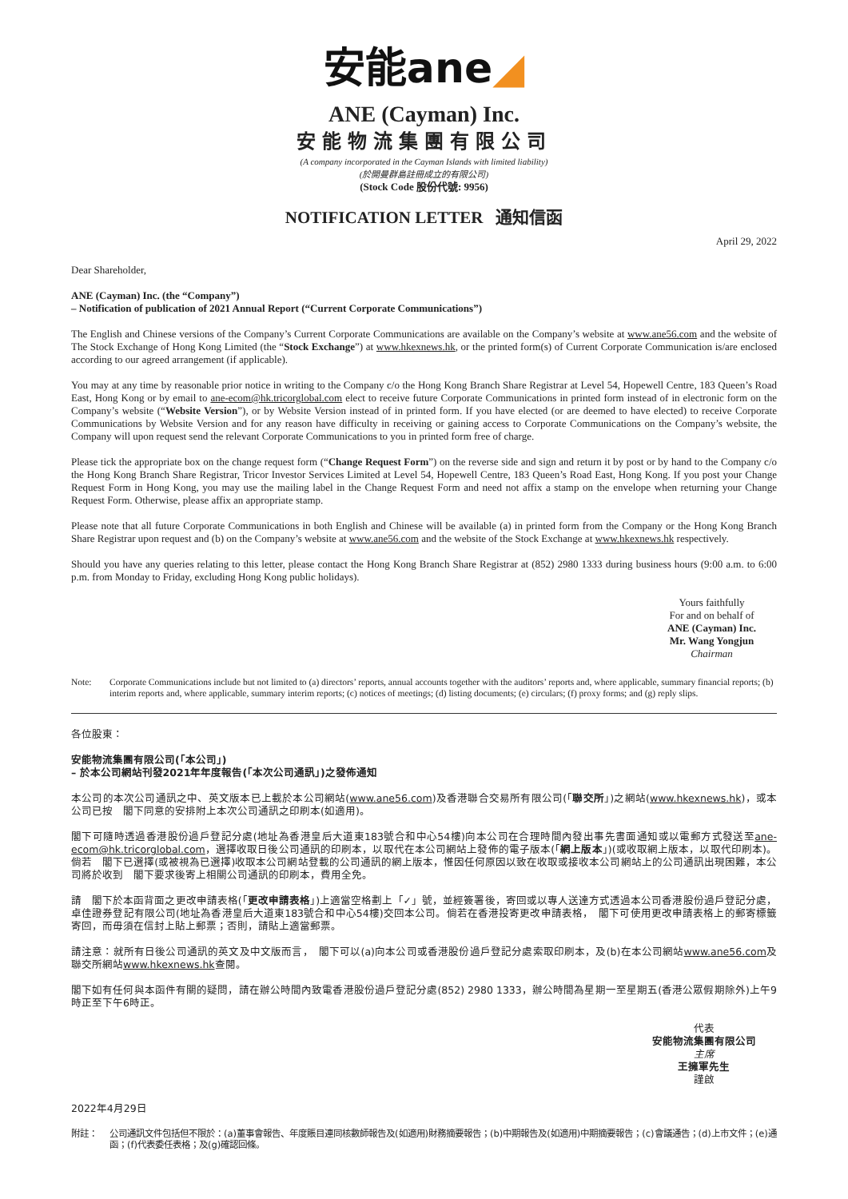安能ane◢
ANE (Cayman) Inc.
安能物流集團有限公司
(A company incorporated in the Cayman Islands with limited liability)
(於開曼群島註冊成立的有限公司)
(Stock Code 股份代號: 9956)
NOTIFICATION LETTER 通知信函
April 29, 2022
Dear Shareholder,
ANE (Cayman) Inc. (the “Company”)
– Notification of publication of 2021 Annual Report (“Current Corporate Communications”)
The English and Chinese versions of the Company’s Current Corporate Communications are available on the Company’s website at www.ane56.com and the website of The Stock Exchange of Hong Kong Limited (the “Stock Exchange”) at www.hkexnews.hk, or the printed form(s) of Current Corporate Communication is/are enclosed according to our agreed arrangement (if applicable).
You may at any time by reasonable prior notice in writing to the Company c/o the Hong Kong Branch Share Registrar at Level 54, Hopewell Centre, 183 Queen’s Road East, Hong Kong or by email to ane-ecom@hk.tricorglobal.com elect to receive future Corporate Communications in printed form instead of in electronic form on the Company’s website (“Website Version”), or by Website Version instead of in printed form. If you have elected (or are deemed to have elected) to receive Corporate Communications by Website Version and for any reason have difficulty in receiving or gaining access to Corporate Communications on the Company’s website, the Company will upon request send the relevant Corporate Communications to you in printed form free of charge.
Please tick the appropriate box on the change request form (“Change Request Form”) on the reverse side and sign and return it by post or by hand to the Company c/o the Hong Kong Branch Share Registrar, Tricor Investor Services Limited at Level 54, Hopewell Centre, 183 Queen’s Road East, Hong Kong. If you post your Change Request Form in Hong Kong, you may use the mailing label in the Change Request Form and need not affix a stamp on the envelope when returning your Change Request Form. Otherwise, please affix an appropriate stamp.
Please note that all future Corporate Communications in both English and Chinese will be available (a) in printed form from the Company or the Hong Kong Branch Share Registrar upon request and (b) on the Company’s website at www.ane56.com and the website of the Stock Exchange at www.hkexnews.hk respectively.
Should you have any queries relating to this letter, please contact the Hong Kong Branch Share Registrar at (852) 2980 1333 during business hours (9:00 a.m. to 6:00 p.m. from Monday to Friday, excluding Hong Kong public holidays).
Yours faithfully
For and on behalf of
ANE (Cayman) Inc.
Mr. Wang Yongjun
Chairman
Note: Corporate Communications include but not limited to (a) directors’ reports, annual accounts together with the auditors’ reports and, where applicable, summary financial reports; (b) interim reports and, where applicable, summary interim reports; (c) notices of meetings; (d) listing documents; (e) circulars; (f) proxy forms; and (g) reply slips.
各位股東：
安能物流集團有限公司(「本公司」)
– 於本公司網站刊發2021年年度報告(「本次公司通訊」)之發佈通知
本公司的本次公司通訊之中、英文版本已上載於本公司網站(www.ane56.com)及香港聯合交易所有限公司(「聯交所」)之網站(www.hkexnews.hk)，或本公司已按　閣下同意的安排附上本次公司通訊之印刷本(如適用)。
閣下可隨時透過香港股份過戶登記分處(地址為香港皇后大道東183號合和中心54樓)向本公司在合理時間內發出事先書面通知或以電郵方式發送至ane-ecom@hk.tricorglobal.com，選擇收取日後公司通訊的印刷本，以取代在本公司網站上發佈的電子版本(「網上版本」)(或收取網上版本，以取代印刷本)。倘若　閣下已選擇(或被視為已選擇)收取本公司網站登載的公司通訊的網上版本，惟因任何原因以致在收取或接收本公司網站上的公司通訊出現困難，本公司將於收到　閣下要求後寄上相關公司通訊的印刷本，費用全免。
請　閣下於本函背面之更改申請表格(「更改申請表格」)上適當空格劃上「✓」號，並經簽署後，寄回或以專人送達方式透過本公司香港股份過戶登記分處，卓佳證券登記有限公司(地址為香港皇后大道東183號合和中心54樓)交回本公司。倘若在香港投寄更改申請表格，　閣下可使用更改申請表格上的郵寄標籤寄回，而毋須在信封上貼上郵票；否則，請貼上適當郵票。
請注意：就所有日後公司通訊的英文及中文版而言，　閣下可以(a)向本公司或香港股份過戶登記分處索取印刷本，及(b)在本公司網站www.ane56.com及聯交所網站www.hkexnews.hk查閱。
閣下如有任何與本函件有關的疑問，請在辦公時間內致電香港股份過戶登記分處(852) 2980 1333，辦公時間為星期一至星期五(香港公眾假期除外)上午9時正至下午6時正。
代表
安能物流集團有限公司
主席
王擁軍先生
謹啟
2022年4月29日
附註： 公司通訊文件包括但不限於：(a)董事會報告、年度賬目連同核數師報告及(如適用)財務摘要報告；(b)中期報告及(如適用)中期摘要報告；(c)會議通告；(d)上市文件；(e)通函；(f)代表委任表格；及(g)確認回條。